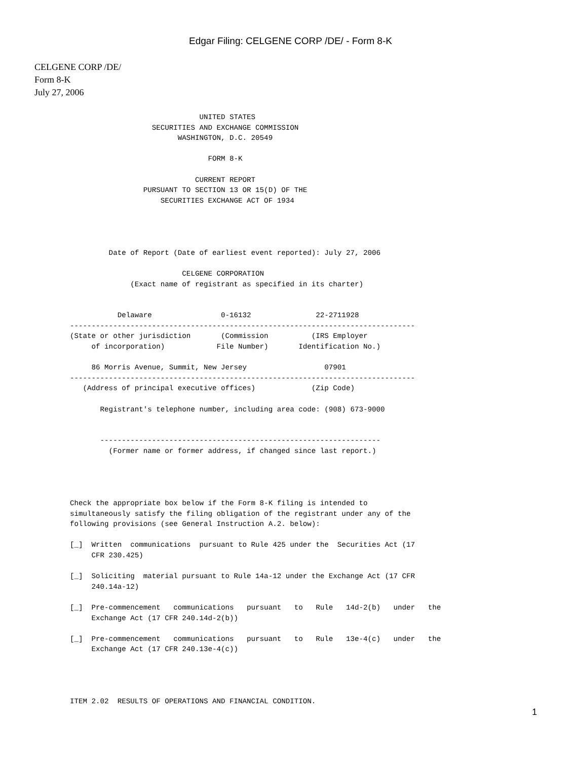Edgar Filing: CELGENE CORP /DE/ - Form 8-K
CELGENE CORP /DE/
Form 8-K
July 27, 2006
                              UNITED STATES
                   SECURITIES AND EXCHANGE COMMISSION
                         WASHINGTON, D.C. 20549

                                FORM 8-K

                             CURRENT REPORT
                 PURSUANT TO SECTION 13 OR 15(D) OF THE
                     SECURITIES EXCHANGE ACT OF 1934




         Date of Report (Date of earliest event reported): July 27, 2006

                          CELGENE CORPORATION
              (Exact name of registrant as specified in its charter)


           Delaware                0-16132               22-2711928
--------------------------------------------------------------------------------
(State or other jurisdiction       (Commission          (IRS Employer
     of incorporation)            File Number)       Identification No.)

     86 Morris Avenue, Summit, New Jersey                  07901
--------------------------------------------------------------------------------
   (Address of principal executive offices)             (Zip Code)

       Registrant's telephone number, including area code: (908) 673-9000


       -----------------------------------------------------------------
         (Former name or former address, if changed since last report.)




Check the appropriate box below if the Form 8-K filing is intended to
simultaneously satisfy the filing obligation of the registrant under any of the
following provisions (see General Instruction A.2. below):

[_]  Written  communications  pursuant to Rule 425 under the  Securities Act (17
     CFR 230.425)

[_]  Soliciting  material pursuant to Rule 14a-12 under the Exchange Act (17 CFR
     240.14a-12)

[_]  Pre-commencement   communications   pursuant   to   Rule   14d-2(b)   under   the
     Exchange Act (17 CFR 240.14d-2(b))

[_]  Pre-commencement   communications   pursuant   to   Rule   13e-4(c)   under   the
     Exchange Act (17 CFR 240.13e-4(c))




ITEM 2.02  RESULTS OF OPERATIONS AND FINANCIAL CONDITION.
1